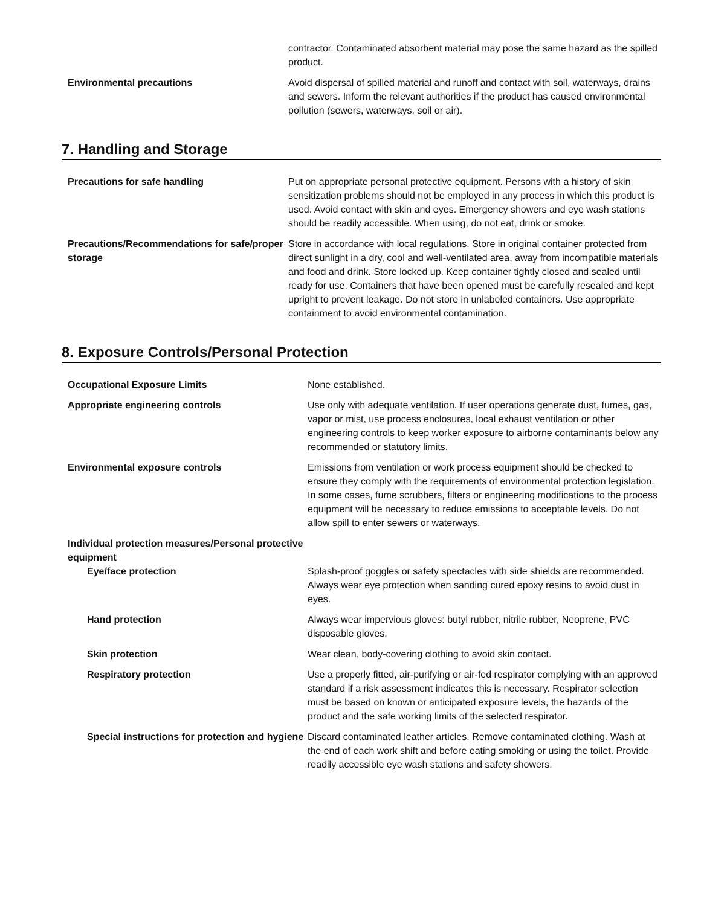| | contractor. Contaminated absorbent material may pose the same hazard as the spilled product. |
| Environmental precautions | Avoid dispersal of spilled material and runoff and contact with soil, waterways, drains and sewers. Inform the relevant authorities if the product has caused environmental pollution (sewers, waterways, soil or air). |
7. Handling and Storage
| Precautions for safe handling | Put on appropriate personal protective equipment. Persons with a history of skin sensitization problems should not be employed in any process in which this product is used. Avoid contact with skin and eyes. Emergency showers and eye wash stations should be readily accessible. When using, do not eat, drink or smoke. |
| Precautions/Recommendations for safe/proper storage | Store in accordance with local regulations. Store in original container protected from direct sunlight in a dry, cool and well-ventilated area, away from incompatible materials and food and drink. Store locked up. Keep container tightly closed and sealed until ready for use. Containers that have been opened must be carefully resealed and kept upright to prevent leakage. Do not store in unlabeled containers. Use appropriate containment to avoid environmental contamination. |
8. Exposure Controls/Personal Protection
| Occupational Exposure Limits | None established. |
| Appropriate engineering controls | Use only with adequate ventilation. If user operations generate dust, fumes, gas, vapor or mist, use process enclosures, local exhaust ventilation or other engineering controls to keep worker exposure to airborne contaminants below any recommended or statutory limits. |
| Environmental exposure controls | Emissions from ventilation or work process equipment should be checked to ensure they comply with the requirements of environmental protection legislation. In some cases, fume scrubbers, filters or engineering modifications to the process equipment will be necessary to reduce emissions to acceptable levels. Do not allow spill to enter sewers or waterways. |
| Individual protection measures/Personal protective equipment | |
| Eye/face protection | Splash-proof goggles or safety spectacles with side shields are recommended. Always wear eye protection when sanding cured epoxy resins to avoid dust in eyes. |
| Hand protection | Always wear impervious gloves: butyl rubber, nitrile rubber, Neoprene, PVC disposable gloves. |
| Skin protection | Wear clean, body-covering clothing to avoid skin contact. |
| Respiratory protection | Use a properly fitted, air-purifying or air-fed respirator complying with an approved standard if a risk assessment indicates this is necessary. Respirator selection must be based on known or anticipated exposure levels, the hazards of the product and the safe working limits of the selected respirator. |
| Special instructions for protection and hygiene | Discard contaminated leather articles. Remove contaminated clothing. Wash at the end of each work shift and before eating smoking or using the toilet. Provide readily accessible eye wash stations and safety showers. |